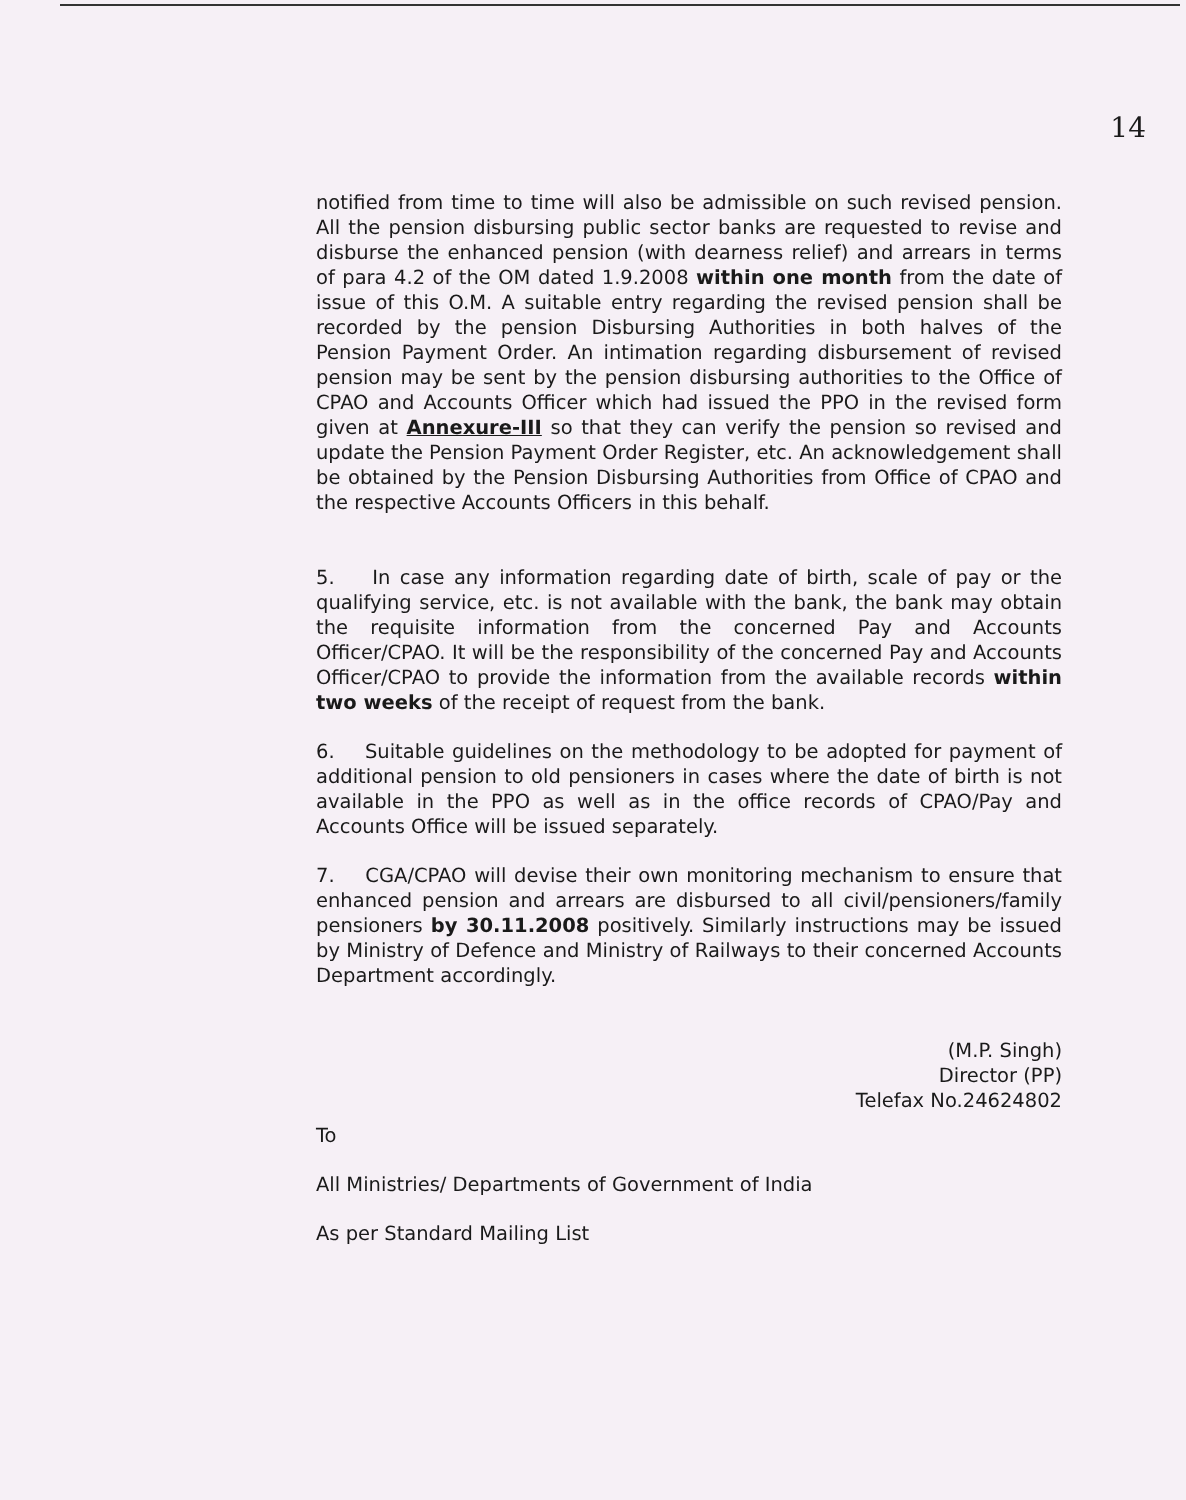14
notified from time to time will also be admissible on such revised pension. All the pension disbursing public sector banks are requested to revise and disburse the enhanced pension (with dearness relief) and arrears in terms of para 4.2 of the OM dated 1.9.2008 within one month from the date of issue of this O.M. A suitable entry regarding the revised pension shall be recorded by the pension Disbursing Authorities in both halves of the Pension Payment Order. An intimation regarding disbursement of revised pension may be sent by the pension disbursing authorities to the Office of CPAO and Accounts Officer which had issued the PPO in the revised form given at Annexure-III so that they can verify the pension so revised and update the Pension Payment Order Register, etc. An acknowledgement shall be obtained by the Pension Disbursing Authorities from Office of CPAO and the respective Accounts Officers in this behalf.
5. In case any information regarding date of birth, scale of pay or the qualifying service, etc. is not available with the bank, the bank may obtain the requisite information from the concerned Pay and Accounts Officer/CPAO. It will be the responsibility of the concerned Pay and Accounts Officer/CPAO to provide the information from the available records within two weeks of the receipt of request from the bank.
6. Suitable guidelines on the methodology to be adopted for payment of additional pension to old pensioners in cases where the date of birth is not available in the PPO as well as in the office records of CPAO/Pay and Accounts Office will be issued separately.
7. CGA/CPAO will devise their own monitoring mechanism to ensure that enhanced pension and arrears are disbursed to all civil/pensioners/family pensioners by 30.11.2008 positively. Similarly instructions may be issued by Ministry of Defence and Ministry of Railways to their concerned Accounts Department accordingly.
(M.P. Singh)
Director (PP)
Telefax No.24624802
To
All Ministries/ Departments of Government of India
As per Standard Mailing List